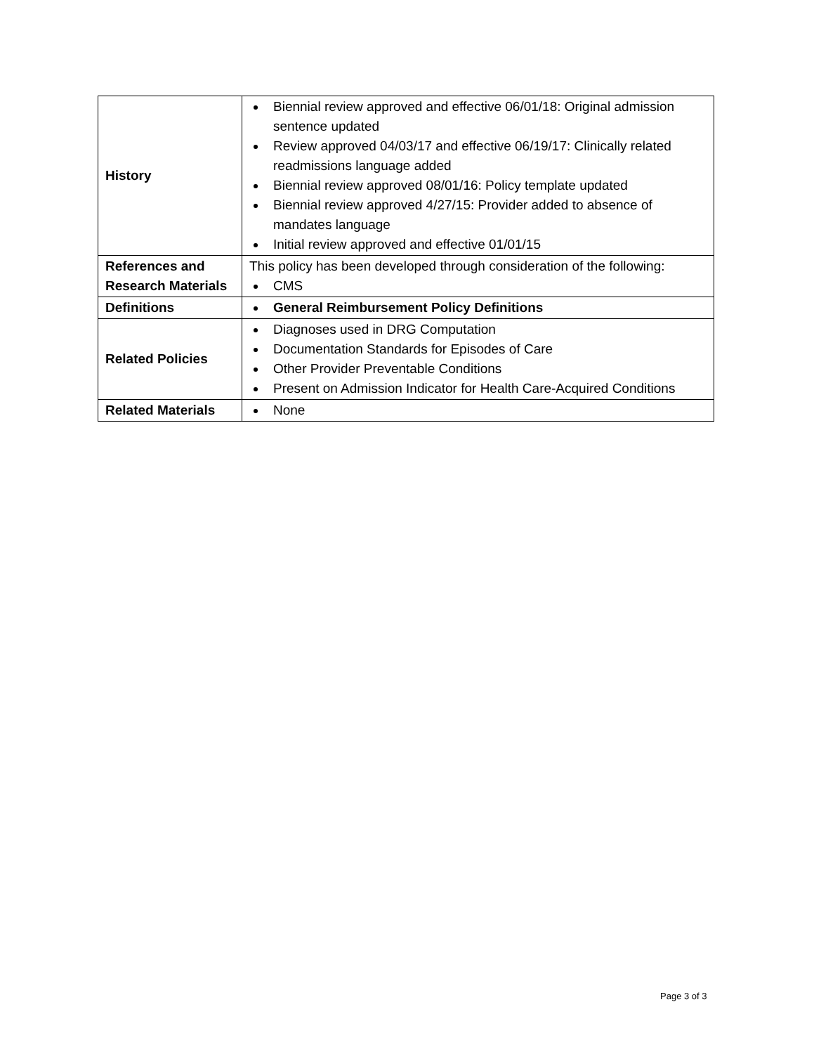| History | Biennial review approved and effective 06/01/18: Original admission sentence updated Review approved 04/03/17 and effective 06/19/17: Clinically related readmissions language added Biennial review approved 08/01/16: Policy template updated Biennial review approved 4/27/15: Provider added to absence of mandates language Initial review approved and effective 01/01/15 |
| References and Research Materials | This policy has been developed through consideration of the following: CMS |
| Definitions | General Reimbursement Policy Definitions |
| Related Policies | Diagnoses used in DRG Computation Documentation Standards for Episodes of Care Other Provider Preventable Conditions Present on Admission Indicator for Health Care-Acquired Conditions |
| Related Materials | None |
Page 3 of 3